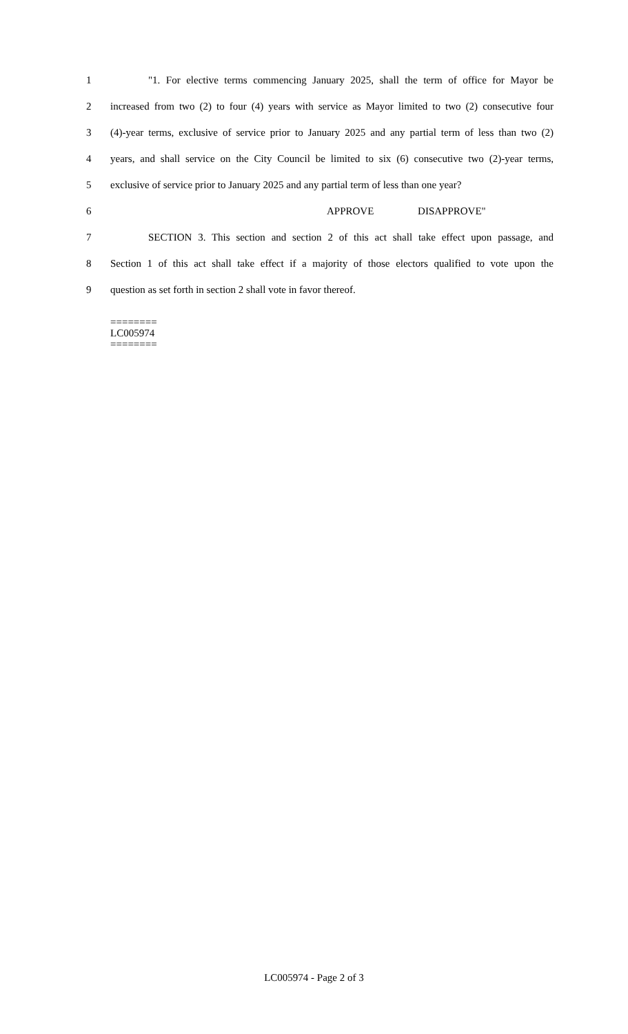1 "1. For elective terms commencing January 2025, shall the term of office for Mayor be
2 increased from two (2) to four (4) years with service as Mayor limited to two (2) consecutive four
3 (4)-year terms, exclusive of service prior to January 2025 and any partial term of less than two (2)
4 years, and shall service on the City Council be limited to six (6) consecutive two (2)-year terms,
5 exclusive of service prior to January 2025 and any partial term of less than one year?
6 APPROVE DISAPPROVE"
7 SECTION 3. This section and section 2 of this act shall take effect upon passage, and
8 Section 1 of this act shall take effect if a majority of those electors qualified to vote upon the
9 question as set forth in section 2 shall vote in favor thereof.
========
LC005974
========
LC005974 - Page 2 of 3